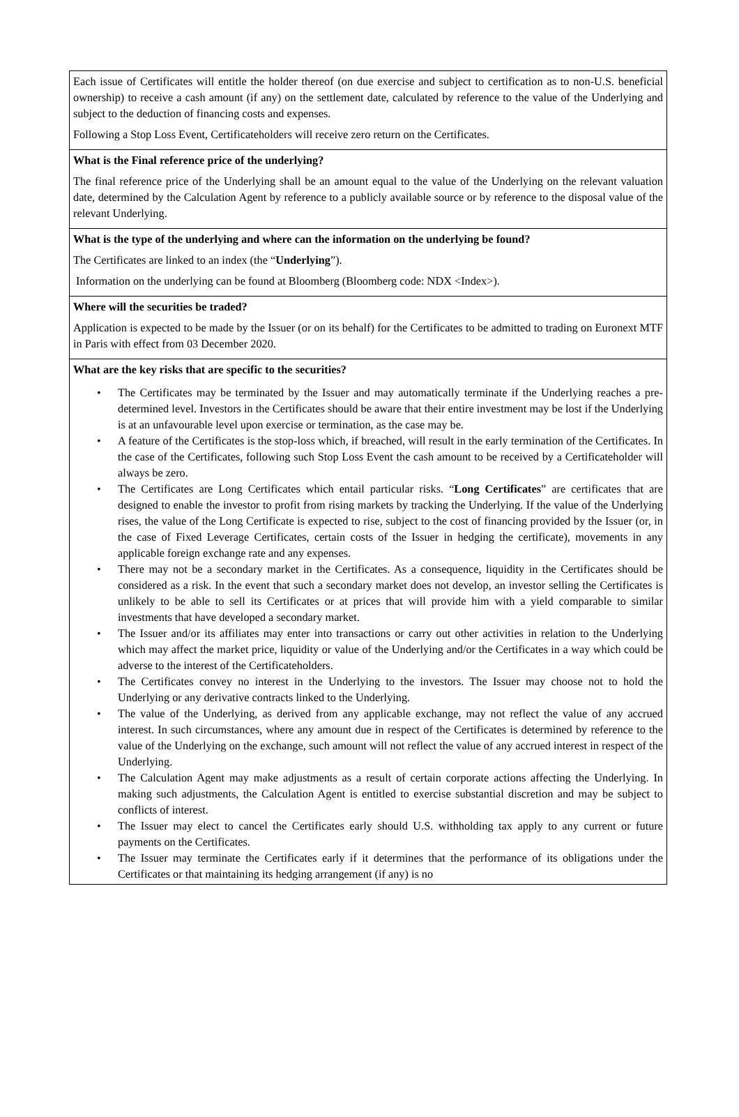Each issue of Certificates will entitle the holder thereof (on due exercise and subject to certification as to non-U.S. beneficial ownership) to receive a cash amount (if any) on the settlement date, calculated by reference to the value of the Underlying and subject to the deduction of financing costs and expenses.
Following a Stop Loss Event, Certificateholders will receive zero return on the Certificates.
What is the Final reference price of the underlying?
The final reference price of the Underlying shall be an amount equal to the value of the Underlying on the relevant valuation date, determined by the Calculation Agent by reference to a publicly available source or by reference to the disposal value of the relevant Underlying.
What is the type of the underlying and where can the information on the underlying be found?
The Certificates are linked to an index (the “Underlying”).
Information on the underlying can be found at Bloomberg (Bloomberg code: NDX <Index>).
Where will the securities be traded?
Application is expected to be made by the Issuer (or on its behalf) for the Certificates to be admitted to trading on Euronext MTF in Paris with effect from 03 December 2020.
What are the key risks that are specific to the securities?
• The Certificates may be terminated by the Issuer and may automatically terminate if the Underlying reaches a pre-determined level. Investors in the Certificates should be aware that their entire investment may be lost if the Underlying is at an unfavourable level upon exercise or termination, as the case may be.
• A feature of the Certificates is the stop-loss which, if breached, will result in the early termination of the Certificates. In the case of the Certificates, following such Stop Loss Event the cash amount to be received by a Certificateholder will always be zero.
• The Certificates are Long Certificates which entail particular risks. “Long Certificates” are certificates that are designed to enable the investor to profit from rising markets by tracking the Underlying. If the value of the Underlying rises, the value of the Long Certificate is expected to rise, subject to the cost of financing provided by the Issuer (or, in the case of Fixed Leverage Certificates, certain costs of the Issuer in hedging the certificate), movements in any applicable foreign exchange rate and any expenses.
• There may not be a secondary market in the Certificates. As a consequence, liquidity in the Certificates should be considered as a risk. In the event that such a secondary market does not develop, an investor selling the Certificates is unlikely to be able to sell its Certificates or at prices that will provide him with a yield comparable to similar investments that have developed a secondary market.
• The Issuer and/or its affiliates may enter into transactions or carry out other activities in relation to the Underlying which may affect the market price, liquidity or value of the Underlying and/or the Certificates in a way which could be adverse to the interest of the Certificateholders.
• The Certificates convey no interest in the Underlying to the investors. The Issuer may choose not to hold the Underlying or any derivative contracts linked to the Underlying.
• The value of the Underlying, as derived from any applicable exchange, may not reflect the value of any accrued interest. In such circumstances, where any amount due in respect of the Certificates is determined by reference to the value of the Underlying on the exchange, such amount will not reflect the value of any accrued interest in respect of the Underlying.
• The Calculation Agent may make adjustments as a result of certain corporate actions affecting the Underlying. In making such adjustments, the Calculation Agent is entitled to exercise substantial discretion and may be subject to conflicts of interest.
• The Issuer may elect to cancel the Certificates early should U.S. withholding tax apply to any current or future payments on the Certificates.
• The Issuer may terminate the Certificates early if it determines that the performance of its obligations under the Certificates or that maintaining its hedging arrangement (if any) is no